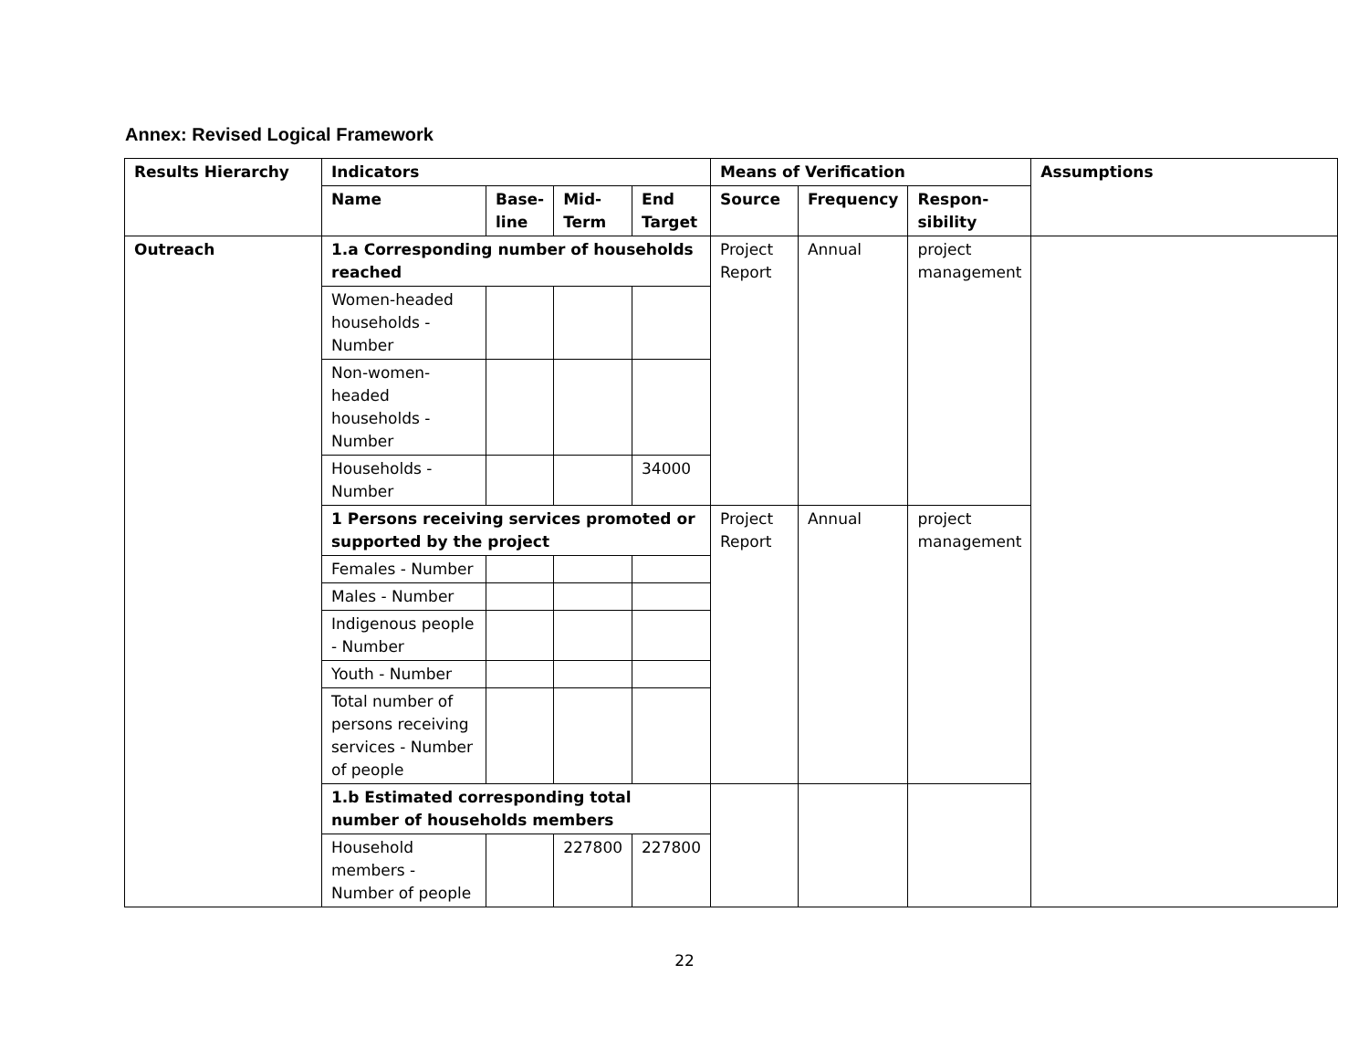Annex: Revised Logical Framework
| Results Hierarchy | Indicators | | | | Means of Verification | | | Assumptions |
| --- | --- | --- | --- | --- | --- | --- | --- | --- |
| | Name | Base- line | Mid- Term | End Target | Source | Frequency | Respon- sibility | |
| Outreach | 1.a Corresponding number of households reached | | | | Project Report | Annual | project management | |
| | Women-headed households - Number | | | | | | | |
| | Non-women-headed households - Number | | | | | | | |
| | Households - Number | | | 34000 | | | | |
| | 1 Persons receiving services promoted or supported by the project | | | | Project Report | Annual | project management | |
| | Females - Number | | | | | | | |
| | Males - Number | | | | | | | |
| | Indigenous people - Number | | | | | | | |
| | Youth - Number | | | | | | | |
| | Total number of persons receiving services - Number of people | | | | | | | |
| | 1.b Estimated corresponding total number of households members | | | | | | | |
| | Household members - Number of people | | 227800 | 227800 | | | | |
22